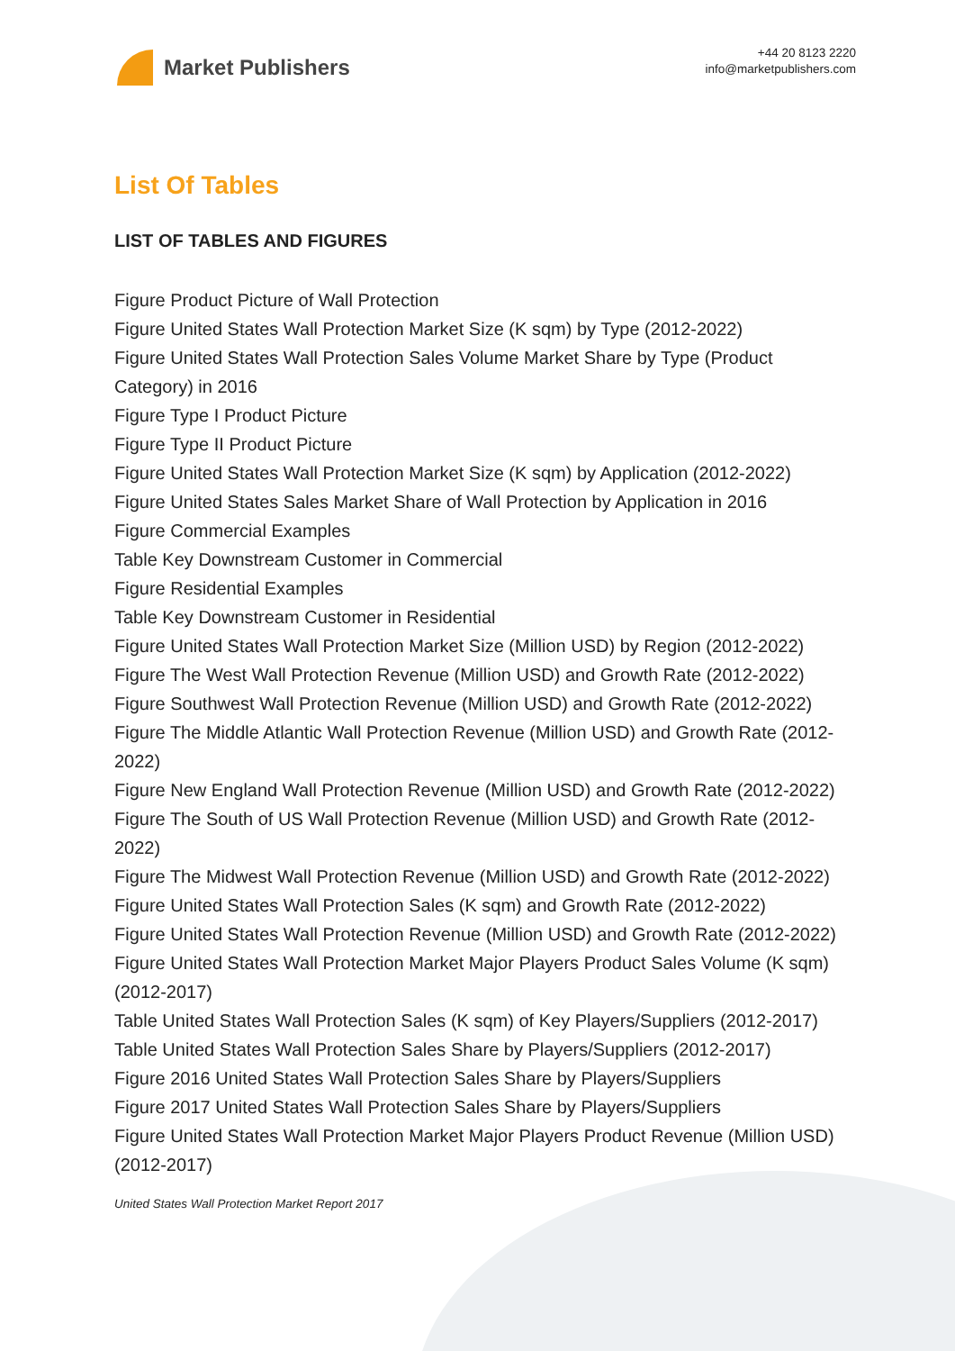Market Publishers
+44 20 8123 2220
info@marketpublishers.com
List Of Tables
LIST OF TABLES AND FIGURES
Figure Product Picture of Wall Protection
Figure United States Wall Protection Market Size (K sqm) by Type (2012-2022)
Figure United States Wall Protection Sales Volume Market Share by Type (Product Category) in 2016
Figure Type I Product Picture
Figure Type II Product Picture
Figure United States Wall Protection Market Size (K sqm) by Application (2012-2022)
Figure United States Sales Market Share of Wall Protection by Application in 2016
Figure Commercial Examples
Table Key Downstream Customer in Commercial
Figure Residential Examples
Table Key Downstream Customer in Residential
Figure United States Wall Protection Market Size (Million USD) by Region (2012-2022)
Figure The West Wall Protection Revenue (Million USD) and Growth Rate (2012-2022)
Figure Southwest Wall Protection Revenue (Million USD) and Growth Rate (2012-2022)
Figure The Middle Atlantic Wall Protection Revenue (Million USD) and Growth Rate (2012-2022)
Figure New England Wall Protection Revenue (Million USD) and Growth Rate (2012-2022)
Figure The South of US Wall Protection Revenue (Million USD) and Growth Rate (2012-2022)
Figure The Midwest Wall Protection Revenue (Million USD) and Growth Rate (2012-2022)
Figure United States Wall Protection Sales (K sqm) and Growth Rate (2012-2022)
Figure United States Wall Protection Revenue (Million USD) and Growth Rate (2012-2022)
Figure United States Wall Protection Market Major Players Product Sales Volume (K sqm) (2012-2017)
Table United States Wall Protection Sales (K sqm) of Key Players/Suppliers (2012-2017)
Table United States Wall Protection Sales Share by Players/Suppliers (2012-2017)
Figure 2016 United States Wall Protection Sales Share by Players/Suppliers
Figure 2017 United States Wall Protection Sales Share by Players/Suppliers
Figure United States Wall Protection Market Major Players Product Revenue (Million USD) (2012-2017)
United States Wall Protection Market Report 2017